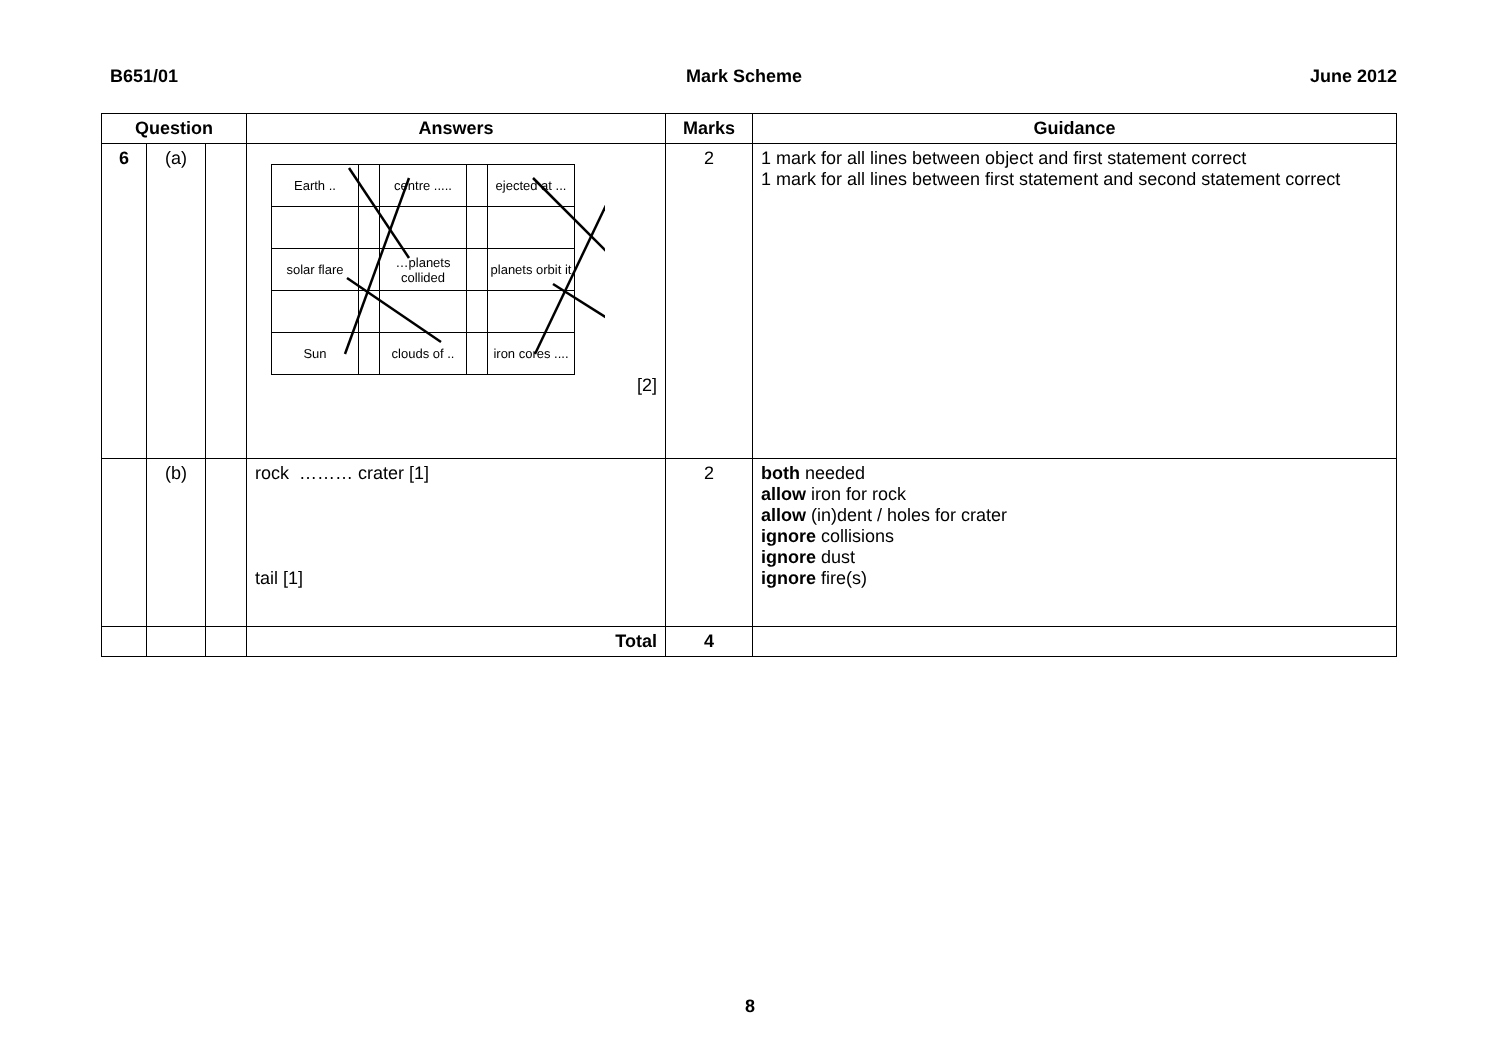B651/01 Mark Scheme June 2012
| Question | | | Answers | Marks | Guidance |
| --- | --- | --- | --- | --- | --- |
| 6 | (a) | | / Earth .. / / centre ..... / / ejected at ... / / solar flare / / …planets collided / / planets orbit it / / Sun / / clouds of .. / / iron cores .... / [2] | 2 | 1 mark for all lines between object and first statement correct 1 mark for all lines between first statement and second statement correct |
| | (b) | | rock ……… crater [1] tail [1] | 2 | both needed allow iron for rock allow (in)dent / holes for crater ignore collisions ignore dust ignore fire(s) |
| | | | Total | 4 | |
8